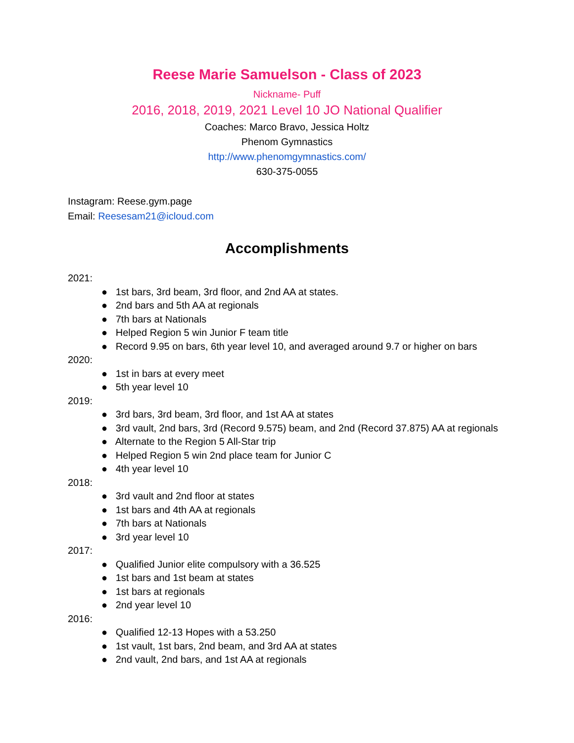Reese Marie Samuelson - Class of 2023
Nickname- Puff
2016, 2018, 2019, 2021 Level 10 JO National Qualifier
Coaches: Marco Bravo, Jessica Holtz
Phenom Gymnastics
http://www.phenomgymnastics.com/
630-375-0055
Instagram: Reese.gym.page
Email: Reesesam21@icloud.com
Accomplishments
2021:
● 1st bars, 3rd beam, 3rd floor, and 2nd AA at states.
● 2nd bars and 5th AA at regionals
● 7th bars at Nationals
● Helped Region 5 win Junior F team title
● Record 9.95 on bars, 6th year level 10, and averaged around 9.7 or higher on bars
2020:
● 1st in bars at every meet
● 5th year level 10
2019:
● 3rd bars, 3rd beam, 3rd floor, and 1st AA at states
● 3rd vault, 2nd bars, 3rd (Record 9.575) beam, and 2nd (Record 37.875) AA at regionals
● Alternate to the Region 5 All-Star trip
● Helped Region 5 win 2nd place team for Junior C
● 4th year level 10
2018:
● 3rd vault and 2nd floor at states
● 1st bars and 4th AA at regionals
● 7th bars at Nationals
● 3rd year level 10
2017:
● Qualified Junior elite compulsory with a 36.525
● 1st bars and 1st beam at states
● 1st bars at regionals
● 2nd year level 10
2016:
● Qualified 12-13 Hopes with a 53.250
● 1st vault, 1st bars, 2nd beam, and 3rd AA at states
● 2nd vault, 2nd bars, and 1st AA at regionals